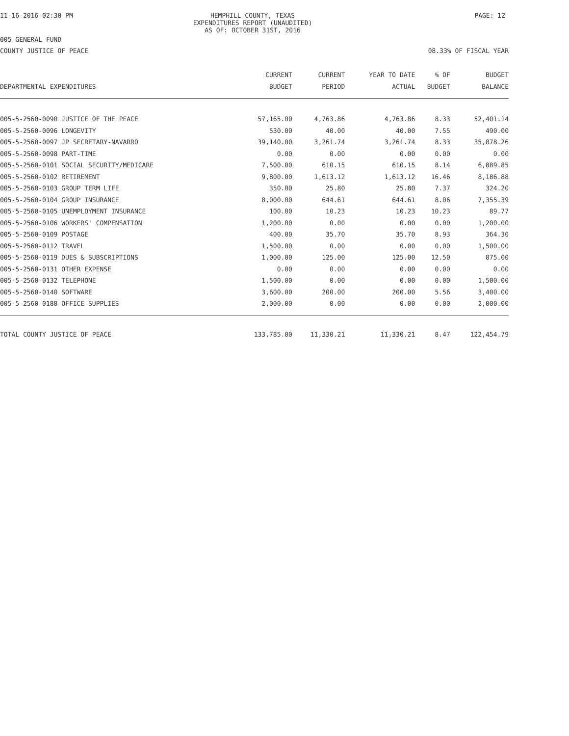11-16-2016 02:30 PM HEMPHILL COUNTY, TEXAS
EXPENDITURES REPORT (UNAUDITED)
AS OF: OCTOBER 31ST, 2016
PAGE: 12
005-GENERAL FUND
COUNTY JUSTICE OF PEACE 08.33% OF FISCAL YEAR
| | CURRENT | CURRENT | YEAR TO DATE | % OF | BUDGET |
| --- | --- | --- | --- | --- | --- |
| DEPARTMENTAL EXPENDITURES | BUDGET | PERIOD | ACTUAL | BUDGET | BALANCE |
| 005-5-2560-0090 JUSTICE OF THE PEACE | 57,165.00 | 4,763.86 | 4,763.86 | 8.33 | 52,401.14 |
| 005-5-2560-0096 LONGEVITY | 530.00 | 40.00 | 40.00 | 7.55 | 490.00 |
| 005-5-2560-0097 JP SECRETARY-NAVARRO | 39,140.00 | 3,261.74 | 3,261.74 | 8.33 | 35,878.26 |
| 005-5-2560-0098 PART-TIME | 0.00 | 0.00 | 0.00 | 0.00 | 0.00 |
| 005-5-2560-0101 SOCIAL SECURITY/MEDICARE | 7,500.00 | 610.15 | 610.15 | 8.14 | 6,889.85 |
| 005-5-2560-0102 RETIREMENT | 9,800.00 | 1,613.12 | 1,613.12 | 16.46 | 8,186.88 |
| 005-5-2560-0103 GROUP TERM LIFE | 350.00 | 25.80 | 25.80 | 7.37 | 324.20 |
| 005-5-2560-0104 GROUP INSURANCE | 8,000.00 | 644.61 | 644.61 | 8.06 | 7,355.39 |
| 005-5-2560-0105 UNEMPLOYMENT INSURANCE | 100.00 | 10.23 | 10.23 | 10.23 | 89.77 |
| 005-5-2560-0106 WORKERS' COMPENSATION | 1,200.00 | 0.00 | 0.00 | 0.00 | 1,200.00 |
| 005-5-2560-0109 POSTAGE | 400.00 | 35.70 | 35.70 | 8.93 | 364.30 |
| 005-5-2560-0112 TRAVEL | 1,500.00 | 0.00 | 0.00 | 0.00 | 1,500.00 |
| 005-5-2560-0119 DUES & SUBSCRIPTIONS | 1,000.00 | 125.00 | 125.00 | 12.50 | 875.00 |
| 005-5-2560-0131 OTHER EXPENSE | 0.00 | 0.00 | 0.00 | 0.00 | 0.00 |
| 005-5-2560-0132 TELEPHONE | 1,500.00 | 0.00 | 0.00 | 0.00 | 1,500.00 |
| 005-5-2560-0140 SOFTWARE | 3,600.00 | 200.00 | 200.00 | 5.56 | 3,400.00 |
| 005-5-2560-0188 OFFICE SUPPLIES | 2,000.00 | 0.00 | 0.00 | 0.00 | 2,000.00 |
| TOTAL COUNTY JUSTICE OF PEACE | 133,785.00 | 11,330.21 | 11,330.21 | 8.47 | 122,454.79 |